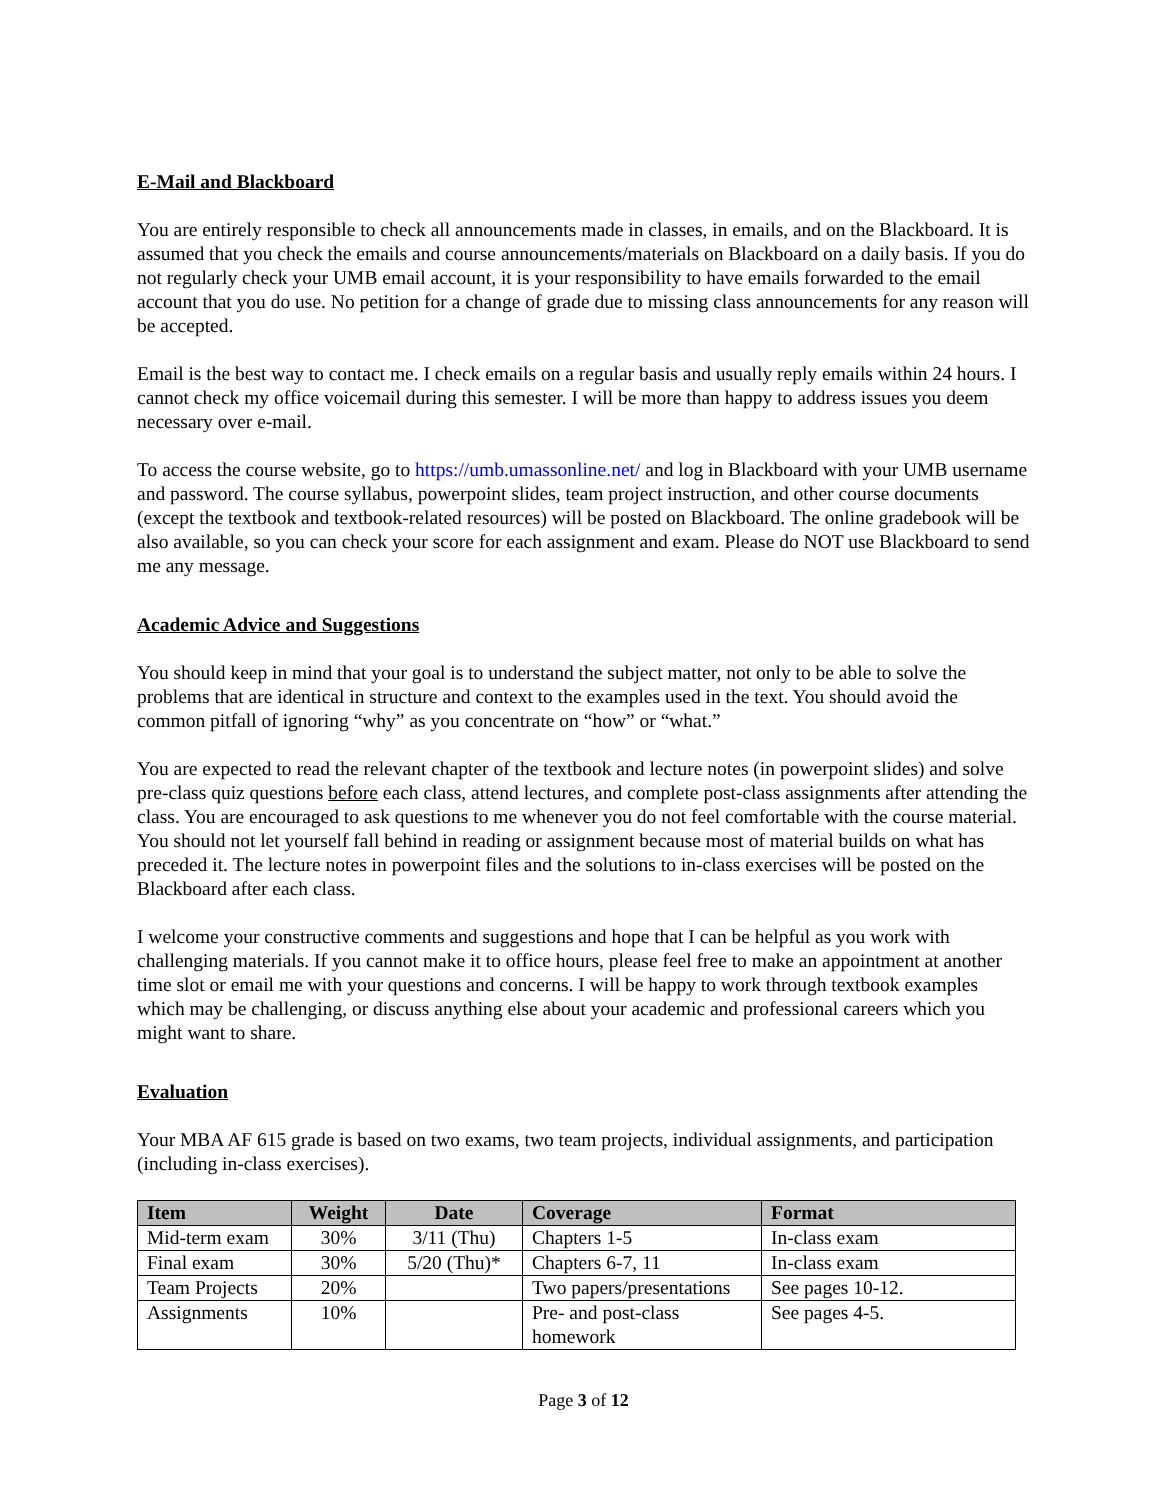E-Mail and Blackboard
You are entirely responsible to check all announcements made in classes, in emails, and on the Blackboard. It is assumed that you check the emails and course announcements/materials on Blackboard on a daily basis. If you do not regularly check your UMB email account, it is your responsibility to have emails forwarded to the email account that you do use. No petition for a change of grade due to missing class announcements for any reason will be accepted.
Email is the best way to contact me. I check emails on a regular basis and usually reply emails within 24 hours. I cannot check my office voicemail during this semester. I will be more than happy to address issues you deem necessary over e-mail.
To access the course website, go to https://umb.umassonline.net/ and log in Blackboard with your UMB username and password. The course syllabus, powerpoint slides, team project instruction, and other course documents (except the textbook and textbook-related resources) will be posted on Blackboard. The online gradebook will be also available, so you can check your score for each assignment and exam. Please do NOT use Blackboard to send me any message.
Academic Advice and Suggestions
You should keep in mind that your goal is to understand the subject matter, not only to be able to solve the problems that are identical in structure and context to the examples used in the text. You should avoid the common pitfall of ignoring “why” as you concentrate on “how” or “what.”
You are expected to read the relevant chapter of the textbook and lecture notes (in powerpoint slides) and solve pre-class quiz questions before each class, attend lectures, and complete post-class assignments after attending the class. You are encouraged to ask questions to me whenever you do not feel comfortable with the course material. You should not let yourself fall behind in reading or assignment because most of material builds on what has preceded it. The lecture notes in powerpoint files and the solutions to in-class exercises will be posted on the Blackboard after each class.
I welcome your constructive comments and suggestions and hope that I can be helpful as you work with challenging materials. If you cannot make it to office hours, please feel free to make an appointment at another time slot or email me with your questions and concerns. I will be happy to work through textbook examples which may be challenging, or discuss anything else about your academic and professional careers which you might want to share.
Evaluation
Your MBA AF 615 grade is based on two exams, two team projects, individual assignments, and participation (including in-class exercises).
| Item | Weight | Date | Coverage | Format |
| --- | --- | --- | --- | --- |
| Mid-term exam | 30% | 3/11 (Thu) | Chapters 1-5 | In-class exam |
| Final exam | 30% | 5/20 (Thu)* | Chapters 6-7, 11 | In-class exam |
| Team Projects | 20% | | Two papers/presentations | See pages 10-12. |
| Assignments | 10% | | Pre- and post-class homework | See pages 4-5. |
Page 3 of 12